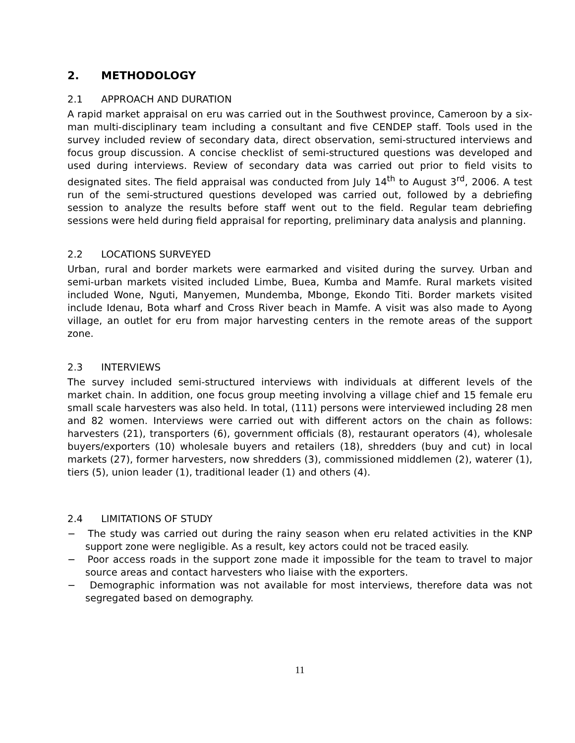2. METHODOLOGY
2.1 APPROACH AND DURATION
A rapid market appraisal on eru was carried out in the Southwest province, Cameroon by a six-man multi-disciplinary team including a consultant and five CENDEP staff. Tools used in the survey included review of secondary data, direct observation, semi-structured interviews and focus group discussion. A concise checklist of semi-structured questions was developed and used during interviews. Review of secondary data was carried out prior to field visits to designated sites. The field appraisal was conducted from July 14<sup>th</sup> to August 3<sup>rd</sup>, 2006. A test run of the semi-structured questions developed was carried out, followed by a debriefing session to analyze the results before staff went out to the field. Regular team debriefing sessions were held during field appraisal for reporting, preliminary data analysis and planning.
2.2 LOCATIONS SURVEYED
Urban, rural and border markets were earmarked and visited during the survey. Urban and semi-urban markets visited included Limbe, Buea, Kumba and Mamfe. Rural markets visited included Wone, Nguti, Manyemen, Mundemba, Mbonge, Ekondo Titi. Border markets visited include Idenau, Bota wharf and Cross River beach in Mamfe. A visit was also made to Ayong village, an outlet for eru from major harvesting centers in the remote areas of the support zone.
2.3 INTERVIEWS
The survey included semi-structured interviews with individuals at different levels of the market chain. In addition, one focus group meeting involving a village chief and 15 female eru small scale harvesters was also held. In total, (111) persons were interviewed including 28 men and 82 women. Interviews were carried out with different actors on the chain as follows: harvesters (21), transporters (6), government officials (8), restaurant operators (4), wholesale buyers/exporters (10) wholesale buyers and retailers (18), shredders (buy and cut) in local markets (27), former harvesters, now shredders (3), commissioned middlemen (2), waterer (1), tiers (5), union leader (1), traditional leader (1) and others (4).
2.4 LIMITATIONS OF STUDY
− The study was carried out during the rainy season when eru related activities in the KNP support zone were negligible. As a result, key actors could not be traced easily.
− Poor access roads in the support zone made it impossible for the team to travel to major source areas and contact harvesters who liaise with the exporters.
− Demographic information was not available for most interviews, therefore data was not segregated based on demography.
11